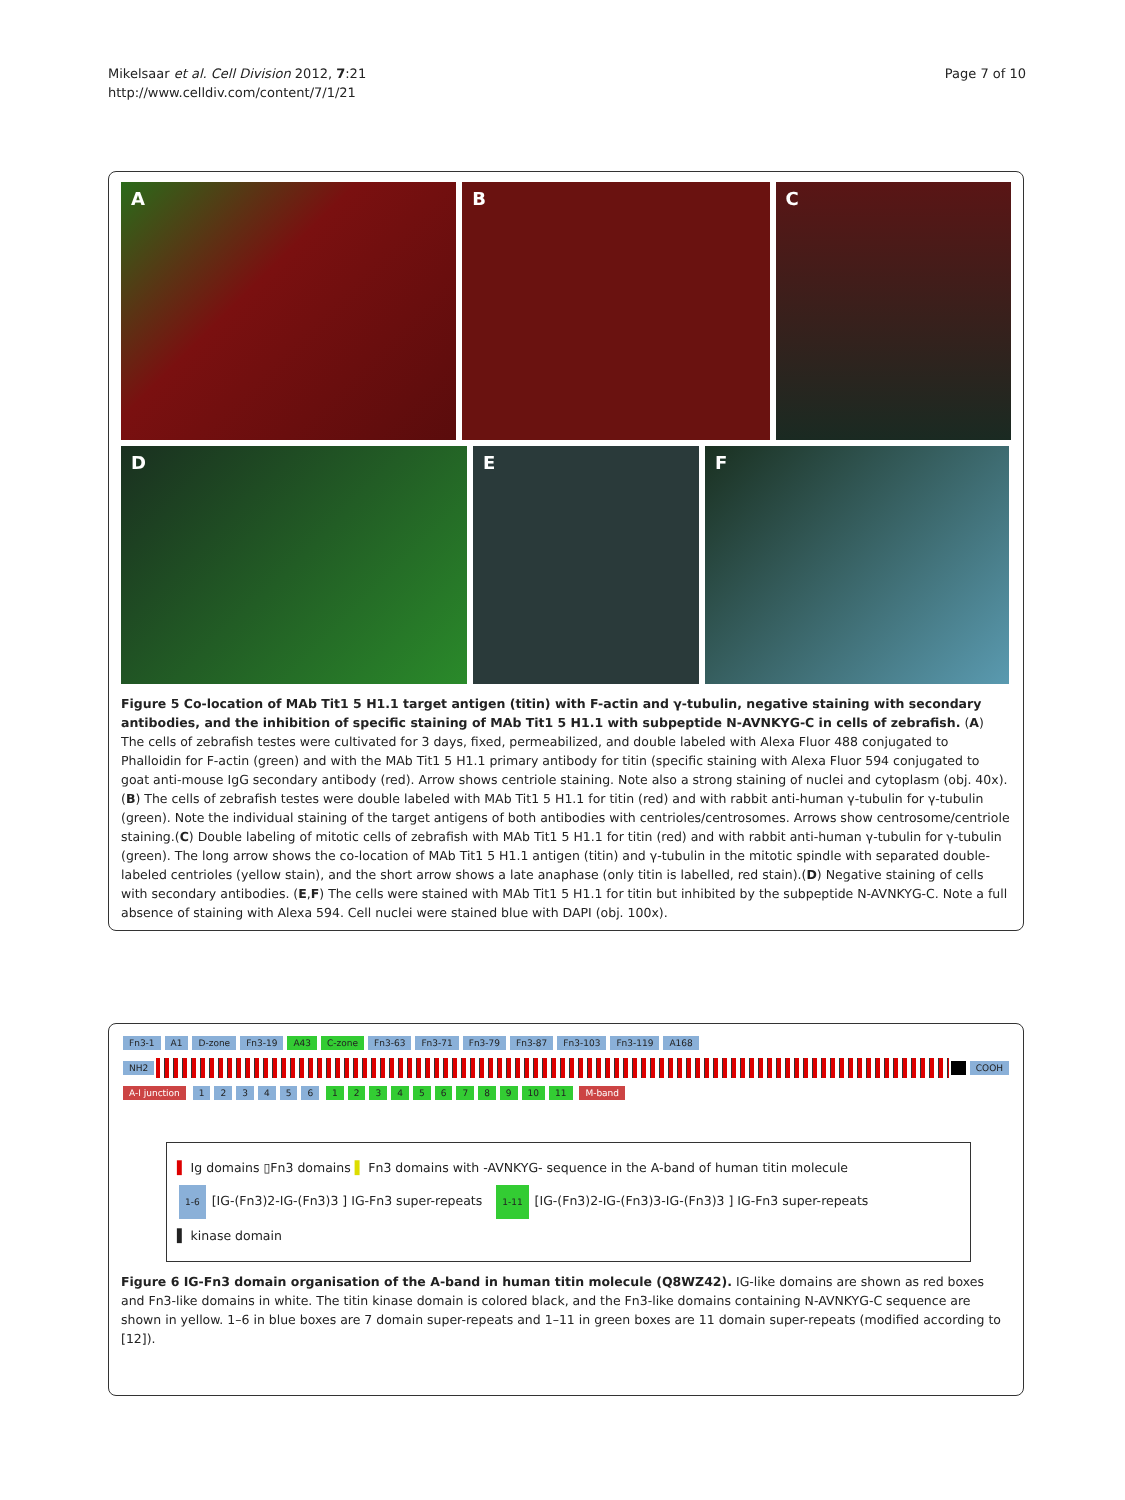Mikelsaar et al. Cell Division 2012, 7:21
http://www.celldiv.com/content/7/1/21
Page 7 of 10
A B C
D E F
Figure 5 Co-location of MAb Tit1 5 H1.1 target antigen (titin) with F-actin and γ-tubulin, negative staining with secondary antibodies, and the inhibition of specific staining of MAb Tit1 5 H1.1 with subpeptide N-AVNKYG-C in cells of zebrafish. (A) The cells of zebrafish testes were cultivated for 3 days, fixed, permeabilized, and double labeled with Alexa Fluor 488 conjugated to Phalloidin for F-actin (green) and with the MAb Tit1 5 H1.1 primary antibody for titin (specific staining with Alexa Fluor 594 conjugated to goat anti-mouse IgG secondary antibody (red). Arrow shows centriole staining. Note also a strong staining of nuclei and cytoplasm (obj. 40x). (B) The cells of zebrafish testes were double labeled with MAb Tit1 5 H1.1 for titin (red) and with rabbit anti-human γ-tubulin for γ-tubulin (green). Note the individual staining of the target antigens of both antibodies with centrioles/centrosomes. Arrows show centrosome/centriole staining.(C) Double labeling of mitotic cells of zebrafish with MAb Tit1 5 H1.1 for titin (red) and with rabbit anti-human γ-tubulin for γ-tubulin (green). The long arrow shows the co-location of MAb Tit1 5 H1.1 antigen (titin) and γ-tubulin in the mitotic spindle with separated double-labeled centrioles (yellow stain), and the short arrow shows a late anaphase (only titin is labelled, red stain).(D) Negative staining of cells with secondary antibodies. (E,F) The cells were stained with MAb Tit1 5 H1.1 for titin but inhibited by the subpeptide N-AVNKYG-C. Note a full absence of staining with Alexa 594. Cell nuclei were stained blue with DAPI (obj. 100x).
Fn3-1 A1 D-zone Fn3-19 A43 C-zone Fn3-63 Fn3-71 Fn3-79 Fn3-87 Fn3-103 Fn3-119 A168
NH2 COOH
A-I junction 123456 123456789 10 11 M-band
▌ Ig domains ▯Fn3 domains ▌ Fn3 domains with -AVNKYG- sequence in the A-band of human titin molecule
1-6 [IG-(Fn3)2-IG-(Fn3)3 ] IG-Fn3 super-repeats 1-11 [IG-(Fn3)2-IG-(Fn3)3-IG-(Fn3)3 ] IG-Fn3 super-repeats
▌ kinase domain
Figure 6 IG-Fn3 domain organisation of the A-band in human titin molecule (Q8WZ42). IG-like domains are shown as red boxes and Fn3-like domains in white. The titin kinase domain is colored black, and the Fn3-like domains containing N-AVNKYG-C sequence are shown in yellow. 1–6 in blue boxes are 7 domain super-repeats and 1–11 in green boxes are 11 domain super-repeats (modified according to [12]).